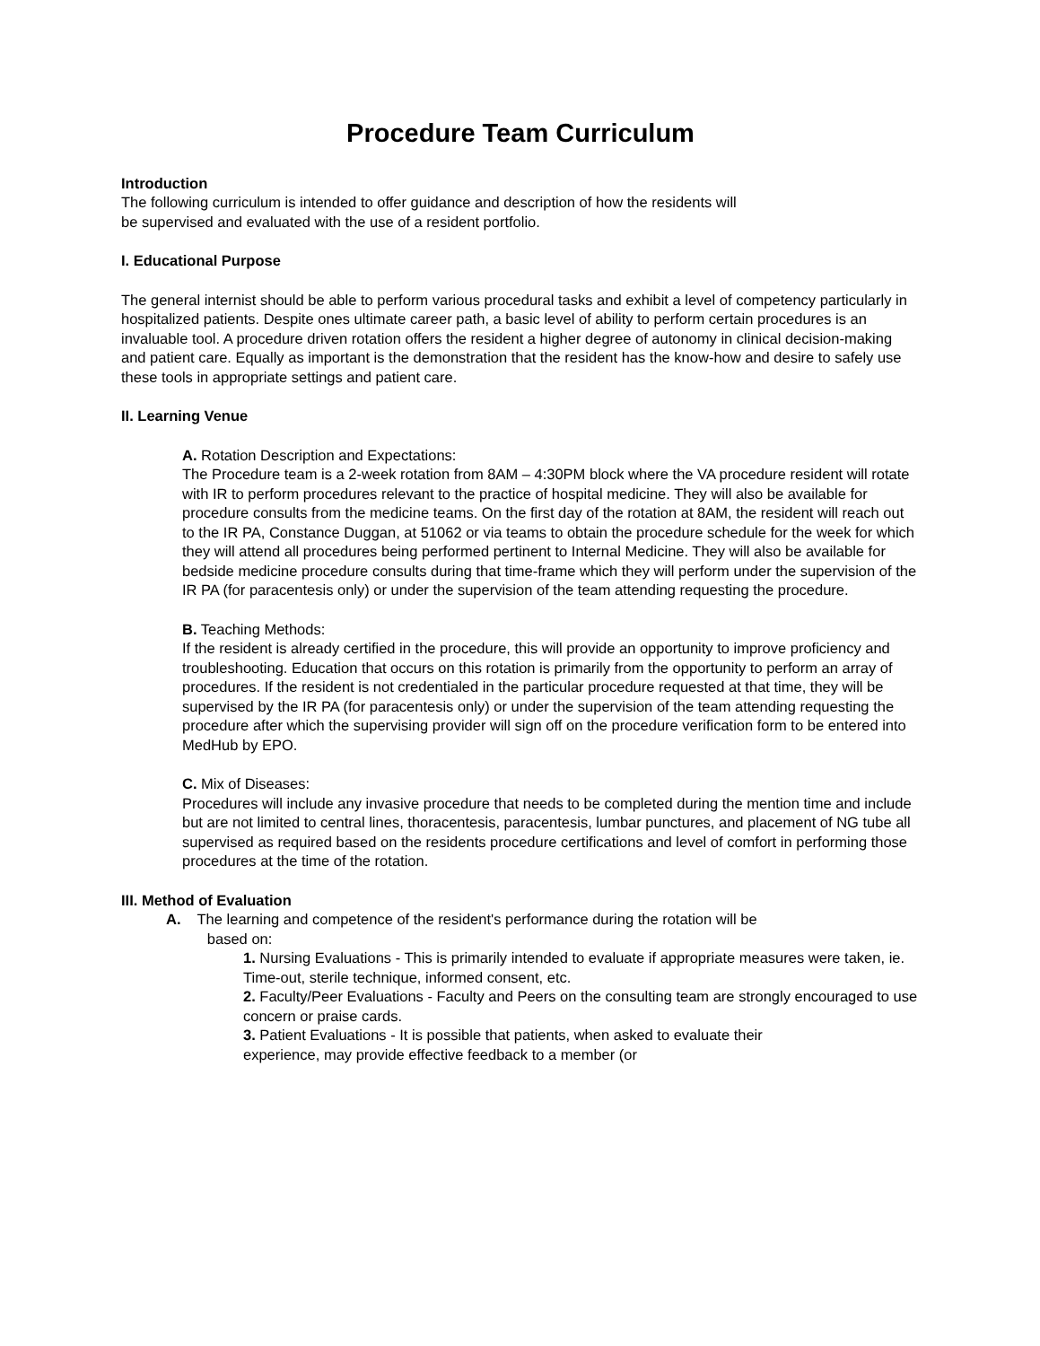Procedure Team Curriculum
Introduction
The following curriculum is intended to offer guidance and description of how the residents will
be supervised and evaluated with the use of a resident portfolio.
I. Educational Purpose
The general internist should be able to perform various procedural tasks and exhibit a level of competency particularly in hospitalized patients. Despite ones ultimate career path, a basic level of ability to perform certain procedures is an invaluable tool. A procedure driven rotation offers the resident a higher degree of autonomy in clinical decision-making and patient care. Equally as important is the demonstration that the resident has the know-how and desire to safely use these tools in appropriate settings and patient care.
II. Learning Venue
A. Rotation Description and Expectations:
The Procedure team is a 2-week rotation from 8AM – 4:30PM block where the VA procedure resident will rotate with IR to perform procedures relevant to the practice of hospital medicine. They will also be available for procedure consults from the medicine teams. On the first day of the rotation at 8AM, the resident will reach out to the IR PA, Constance Duggan, at 51062 or via teams to obtain the procedure schedule for the week for which they will attend all procedures being performed pertinent to Internal Medicine. They will also be available for bedside medicine procedure consults during that time-frame which they will perform under the supervision of the IR PA (for paracentesis only) or under the supervision of the team attending requesting the procedure.
B. Teaching Methods:
If the resident is already certified in the procedure, this will provide an opportunity to improve proficiency and troubleshooting. Education that occurs on this rotation is primarily from the opportunity to perform an array of procedures. If the resident is not credentialed in the particular procedure requested at that time, they will be supervised by the IR PA (for paracentesis only) or under the supervision of the team attending requesting the procedure after which the supervising provider will sign off on the procedure verification form to be entered into MedHub by EPO.
C. Mix of Diseases:
Procedures will include any invasive procedure that needs to be completed during the mention time and include but are not limited to central lines, thoracentesis, paracentesis, lumbar punctures, and placement of NG tube all supervised as required based on the residents procedure certifications and level of comfort in performing those procedures at the time of the rotation.
III. Method of Evaluation
A. The learning and competence of the resident's performance during the rotation will be
based on:
1. Nursing Evaluations - This is primarily intended to evaluate if appropriate measures were taken, ie. Time-out, sterile technique, informed consent, etc.
2. Faculty/Peer Evaluations - Faculty and Peers on the consulting team are strongly encouraged to use concern or praise cards.
3. Patient Evaluations - It is possible that patients, when asked to evaluate their
experience, may provide effective feedback to a member (or